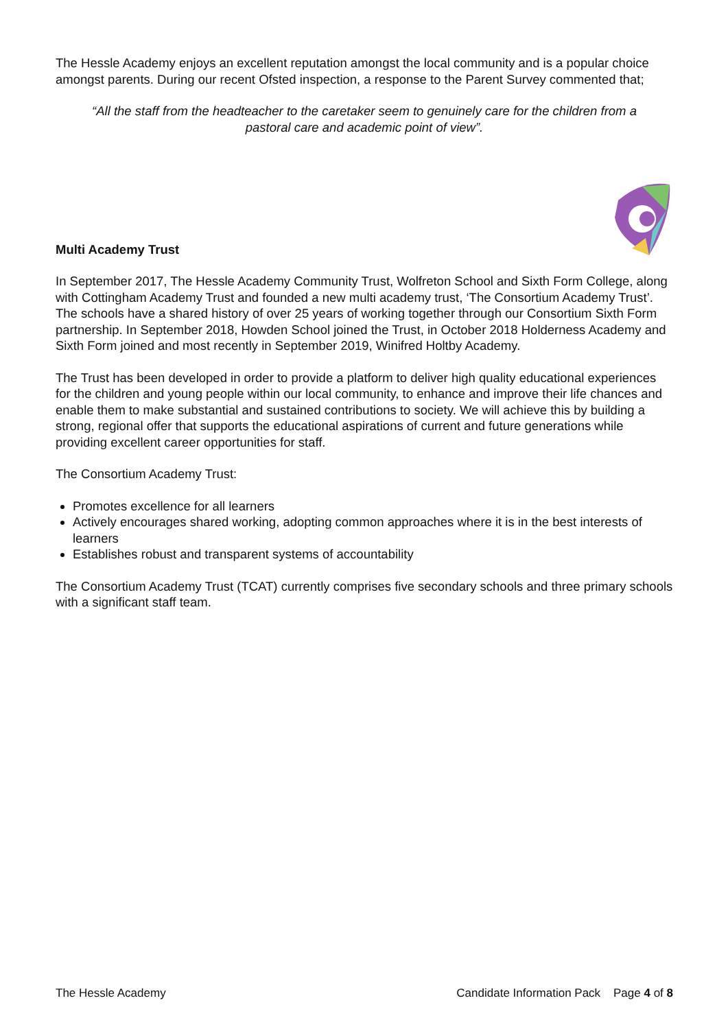The Hessle Academy enjoys an excellent reputation amongst the local community and is a popular choice amongst parents. During our recent Ofsted inspection, a response to the Parent Survey commented that;
“All the staff from the headteacher to the caretaker seem to genuinely care for the children from a pastoral care and academic point of view”.
Multi Academy Trust
In September 2017, The Hessle Academy Community Trust, Wolfreton School and Sixth Form College, along with Cottingham Academy Trust and founded a new multi academy trust, ‘The Consortium Academy Trust’. The schools have a shared history of over 25 years of working together through our Consortium Sixth Form partnership. In September 2018, Howden School joined the Trust, in October 2018 Holderness Academy and Sixth Form joined and most recently in September 2019, Winifred Holtby Academy.
The Trust has been developed in order to provide a platform to deliver high quality educational experiences for the children and young people within our local community, to enhance and improve their life chances and enable them to make substantial and sustained contributions to society. We will achieve this by building a strong, regional offer that supports the educational aspirations of current and future generations while providing excellent career opportunities for staff.
The Consortium Academy Trust:
Promotes excellence for all learners
Actively encourages shared working, adopting common approaches where it is in the best interests of learners
Establishes robust and transparent systems of accountability
The Consortium Academy Trust (TCAT) currently comprises five secondary schools and three primary schools with a significant staff team.
The Hessle Academy Candidate Information Pack Page 4 of 8